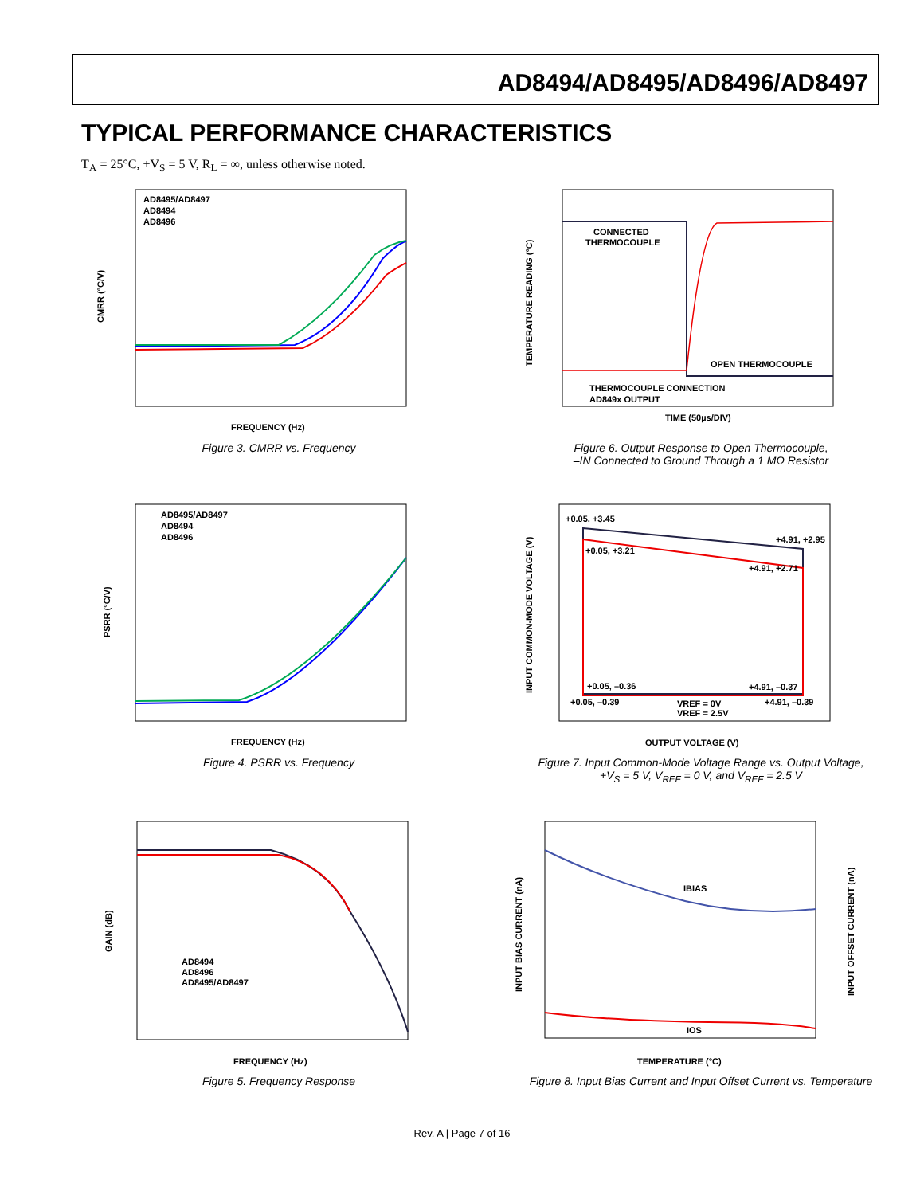AD8494/AD8495/AD8496/AD8497
TYPICAL PERFORMANCE CHARACTERISTICS
T<sub>A</sub> = 25°C, +V<sub>S</sub> = 5 V, R<sub>L</sub> = ∞, unless otherwise noted.
AD8495/AD8497
AD8494
AD8496
CMRR (°C/V)
FREQUENCY (Hz)
Figure 3. CMRR vs. Frequency
CONNECTED
THERMOCOUPLE
OPEN THERMOCOUPLE
THERMOCOUPLE CONNECTION
AD849x OUTPUT
TEMPERATURE READING (°C)
TIME (50µs/DIV)
Figure 6. Output Response to Open Thermocouple,
–IN Connected to Ground Through a 1 MΩ Resistor
AD8495/AD8497
AD8494
AD8496
PSRR (°C/V)
FREQUENCY (Hz)
Figure 4. PSRR vs. Frequency
+0.05, +3.45
+0.05, +3.21
+4.91, +2.95
+4.91, +2.71
+0.05, –0.36
+4.91, –0.37
+0.05, –0.39
+4.91, –0.39
VREF = 0V
VREF = 2.5V
INPUT COMMON-MODE VOLTAGE (V)
OUTPUT VOLTAGE (V)
Figure 7. Input Common-Mode Voltage Range vs. Output Voltage,
+V<sub>S</sub> = 5 V, V<sub>REF</sub> = 0 V, and V<sub>REF</sub> = 2.5 V
AD8494
AD8496
AD8495/AD8497
GAIN (dB)
FREQUENCY (Hz)
Figure 5. Frequency Response
IBIAS
IOS
INPUT BIAS CURRENT (nA)
INPUT OFFSET CURRENT (nA)
TEMPERATURE (°C)
Figure 8. Input Bias Current and Input Offset Current vs. Temperature
Rev. A | Page 7 of 16